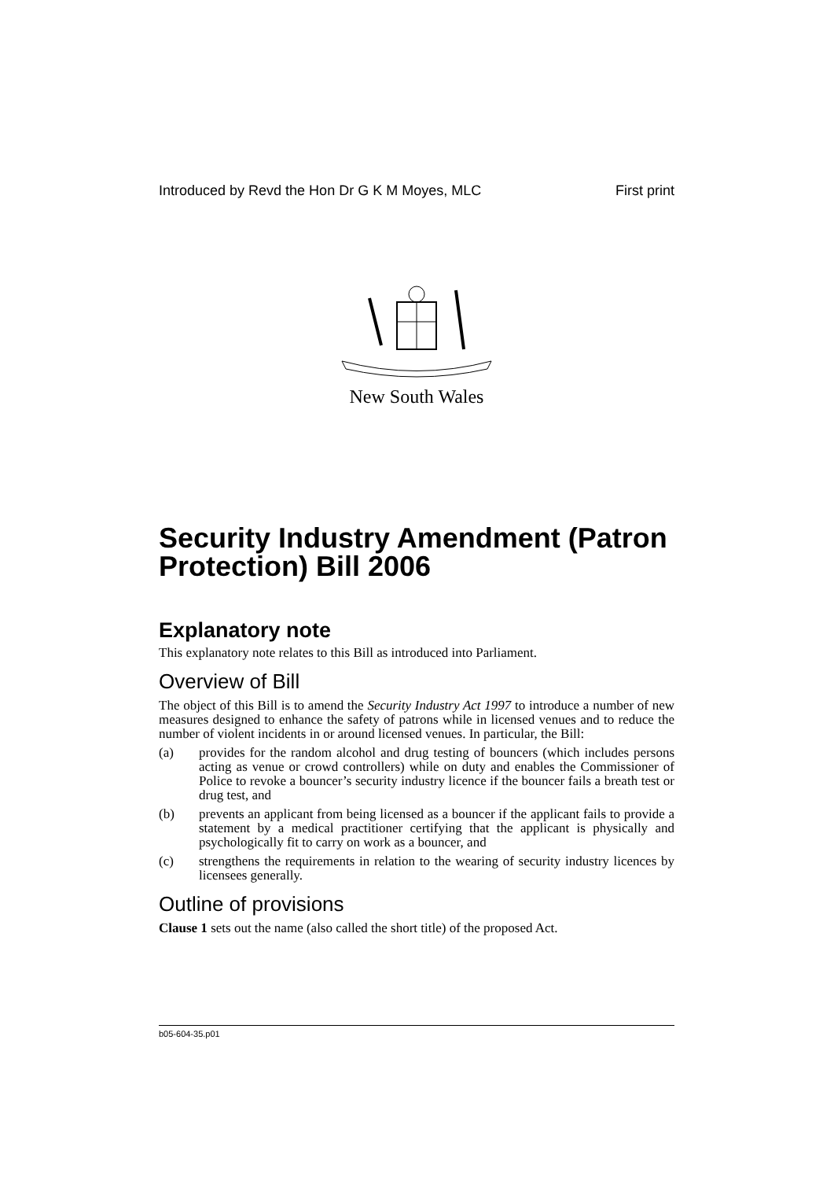Introduced by Revd the Hon Dr G K M Moyes, MLC First print
New South Wales
Security Industry Amendment (Patron Protection) Bill 2006
Explanatory note
This explanatory note relates to this Bill as introduced into Parliament.
Overview of Bill
The object of this Bill is to amend the Security Industry Act 1997 to introduce a number of new measures designed to enhance the safety of patrons while in licensed venues and to reduce the number of violent incidents in or around licensed venues. In particular, the Bill:
(a) provides for the random alcohol and drug testing of bouncers (which includes persons acting as venue or crowd controllers) while on duty and enables the Commissioner of Police to revoke a bouncer’s security industry licence if the bouncer fails a breath test or drug test, and
(b) prevents an applicant from being licensed as a bouncer if the applicant fails to provide a statement by a medical practitioner certifying that the applicant is physically and psychologically fit to carry on work as a bouncer, and
(c) strengthens the requirements in relation to the wearing of security industry licences by licensees generally.
Outline of provisions
Clause 1 sets out the name (also called the short title) of the proposed Act.
b05-604-35.p01